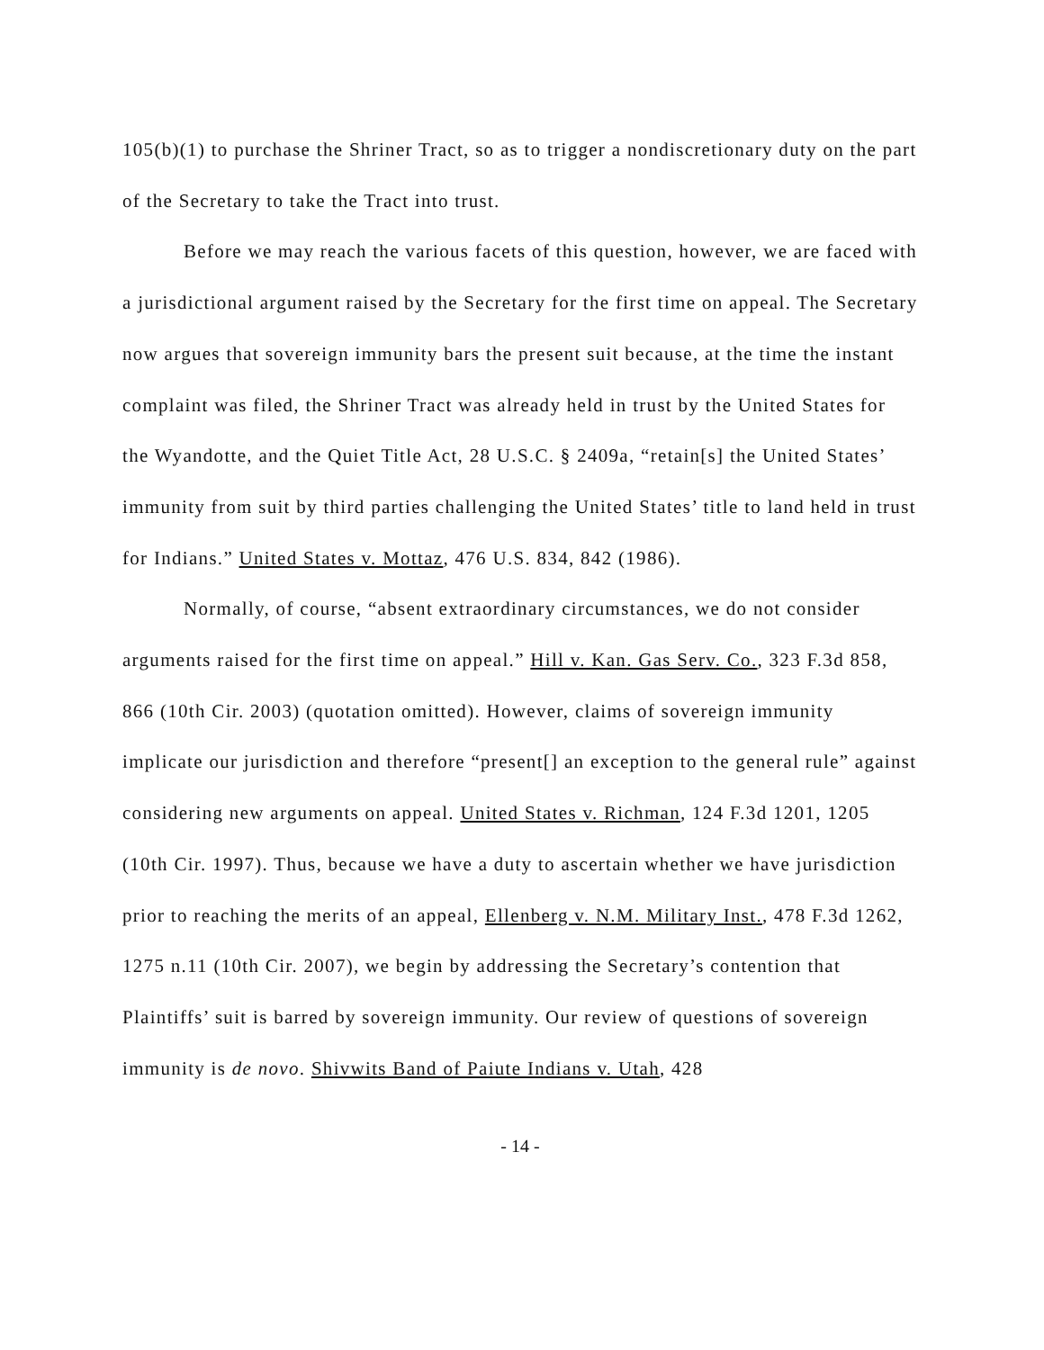105(b)(1) to purchase the Shriner Tract, so as to trigger a nondiscretionary duty on the part of the Secretary to take the Tract into trust.
Before we may reach the various facets of this question, however, we are faced with a jurisdictional argument raised by the Secretary for the first time on appeal. The Secretary now argues that sovereign immunity bars the present suit because, at the time the instant complaint was filed, the Shriner Tract was already held in trust by the United States for the Wyandotte, and the Quiet Title Act, 28 U.S.C. § 2409a, “retain[s] the United States’ immunity from suit by third parties challenging the United States’ title to land held in trust for Indians.” United States v. Mottaz, 476 U.S. 834, 842 (1986).
Normally, of course, “absent extraordinary circumstances, we do not consider arguments raised for the first time on appeal.” Hill v. Kan. Gas Serv. Co., 323 F.3d 858, 866 (10th Cir. 2003) (quotation omitted). However, claims of sovereign immunity implicate our jurisdiction and therefore “present[] an exception to the general rule” against considering new arguments on appeal. United States v. Richman, 124 F.3d 1201, 1205 (10th Cir. 1997). Thus, because we have a duty to ascertain whether we have jurisdiction prior to reaching the merits of an appeal, Ellenberg v. N.M. Military Inst., 478 F.3d 1262, 1275 n.11 (10th Cir. 2007), we begin by addressing the Secretary’s contention that Plaintiffs’ suit is barred by sovereign immunity. Our review of questions of sovereign immunity is de novo. Shivwits Band of Paiute Indians v. Utah, 428
- 14 -